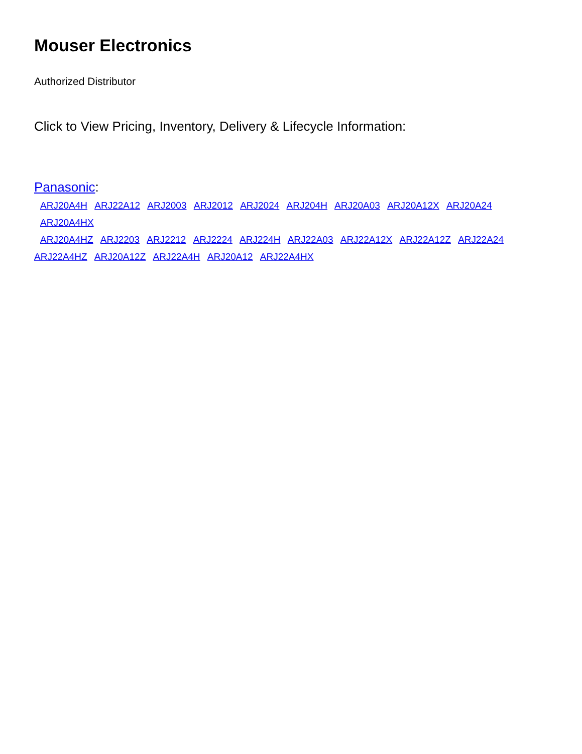Mouser Electronics
Authorized Distributor
Click to View Pricing, Inventory, Delivery & Lifecycle Information:
Panasonic:
ARJ20A4H ARJ22A12 ARJ2003 ARJ2012 ARJ2024 ARJ204H ARJ20A03 ARJ20A12X ARJ20A24 ARJ20A4HX
ARJ20A4HZ ARJ2203 ARJ2212 ARJ2224 ARJ224H ARJ22A03 ARJ22A12X ARJ22A12Z ARJ22A24
ARJ22A4HZ ARJ20A12Z ARJ22A4H ARJ20A12 ARJ22A4HX